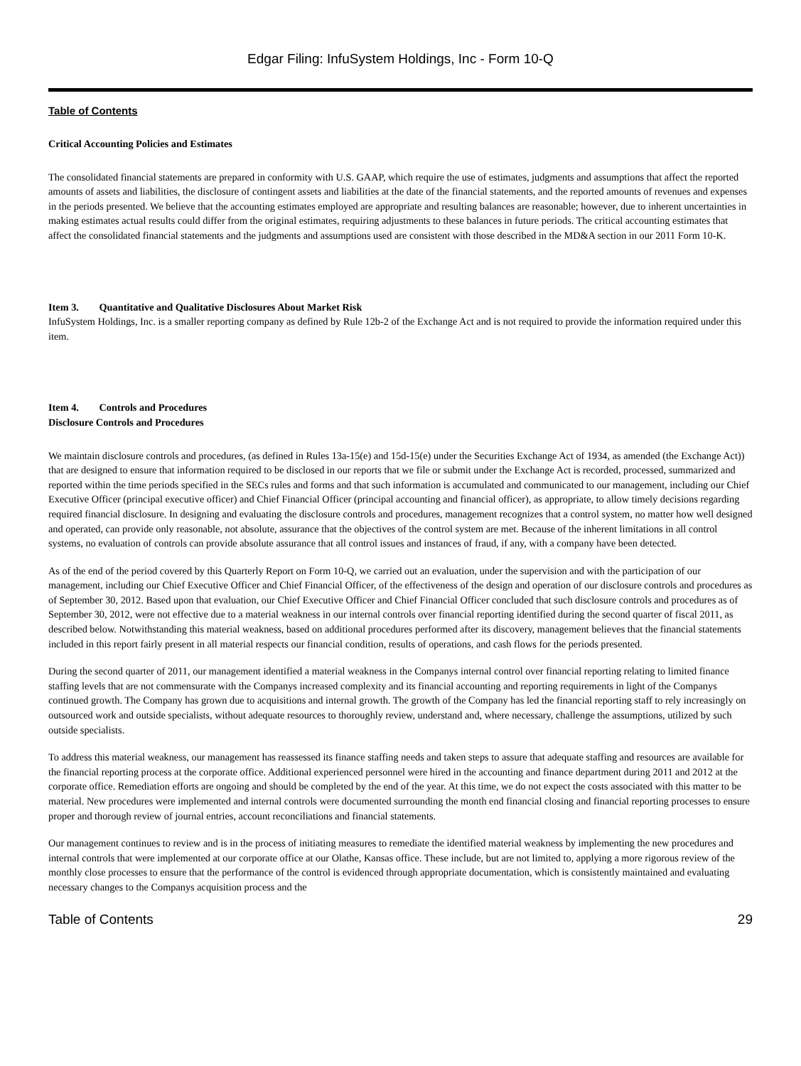Edgar Filing: InfuSystem Holdings, Inc - Form 10-Q
Table of Contents
Critical Accounting Policies and Estimates
The consolidated financial statements are prepared in conformity with U.S. GAAP, which require the use of estimates, judgments and assumptions that affect the reported amounts of assets and liabilities, the disclosure of contingent assets and liabilities at the date of the financial statements, and the reported amounts of revenues and expenses in the periods presented. We believe that the accounting estimates employed are appropriate and resulting balances are reasonable; however, due to inherent uncertainties in making estimates actual results could differ from the original estimates, requiring adjustments to these balances in future periods. The critical accounting estimates that affect the consolidated financial statements and the judgments and assumptions used are consistent with those described in the MD&A section in our 2011 Form 10-K.
Item 3. Quantitative and Qualitative Disclosures About Market Risk
InfuSystem Holdings, Inc. is a smaller reporting company as defined by Rule 12b-2 of the Exchange Act and is not required to provide the information required under this item.
Item 4. Controls and Procedures
Disclosure Controls and Procedures
We maintain disclosure controls and procedures, (as defined in Rules 13a-15(e) and 15d-15(e) under the Securities Exchange Act of 1934, as amended (the Exchange Act)) that are designed to ensure that information required to be disclosed in our reports that we file or submit under the Exchange Act is recorded, processed, summarized and reported within the time periods specified in the SECs rules and forms and that such information is accumulated and communicated to our management, including our Chief Executive Officer (principal executive officer) and Chief Financial Officer (principal accounting and financial officer), as appropriate, to allow timely decisions regarding required financial disclosure. In designing and evaluating the disclosure controls and procedures, management recognizes that a control system, no matter how well designed and operated, can provide only reasonable, not absolute, assurance that the objectives of the control system are met. Because of the inherent limitations in all control systems, no evaluation of controls can provide absolute assurance that all control issues and instances of fraud, if any, with a company have been detected.
As of the end of the period covered by this Quarterly Report on Form 10-Q, we carried out an evaluation, under the supervision and with the participation of our management, including our Chief Executive Officer and Chief Financial Officer, of the effectiveness of the design and operation of our disclosure controls and procedures as of September 30, 2012. Based upon that evaluation, our Chief Executive Officer and Chief Financial Officer concluded that such disclosure controls and procedures as of September 30, 2012, were not effective due to a material weakness in our internal controls over financial reporting identified during the second quarter of fiscal 2011, as described below. Notwithstanding this material weakness, based on additional procedures performed after its discovery, management believes that the financial statements included in this report fairly present in all material respects our financial condition, results of operations, and cash flows for the periods presented.
During the second quarter of 2011, our management identified a material weakness in the Companys internal control over financial reporting relating to limited finance staffing levels that are not commensurate with the Companys increased complexity and its financial accounting and reporting requirements in light of the Companys continued growth. The Company has grown due to acquisitions and internal growth. The growth of the Company has led the financial reporting staff to rely increasingly on outsourced work and outside specialists, without adequate resources to thoroughly review, understand and, where necessary, challenge the assumptions, utilized by such outside specialists.
To address this material weakness, our management has reassessed its finance staffing needs and taken steps to assure that adequate staffing and resources are available for the financial reporting process at the corporate office. Additional experienced personnel were hired in the accounting and finance department during 2011 and 2012 at the corporate office. Remediation efforts are ongoing and should be completed by the end of the year. At this time, we do not expect the costs associated with this matter to be material. New procedures were implemented and internal controls were documented surrounding the month end financial closing and financial reporting processes to ensure proper and thorough review of journal entries, account reconciliations and financial statements.
Our management continues to review and is in the process of initiating measures to remediate the identified material weakness by implementing the new procedures and internal controls that were implemented at our corporate office at our Olathe, Kansas office. These include, but are not limited to, applying a more rigorous review of the monthly close processes to ensure that the performance of the control is evidenced through appropriate documentation, which is consistently maintained and evaluating necessary changes to the Companys acquisition process and the
Table of Contents 29